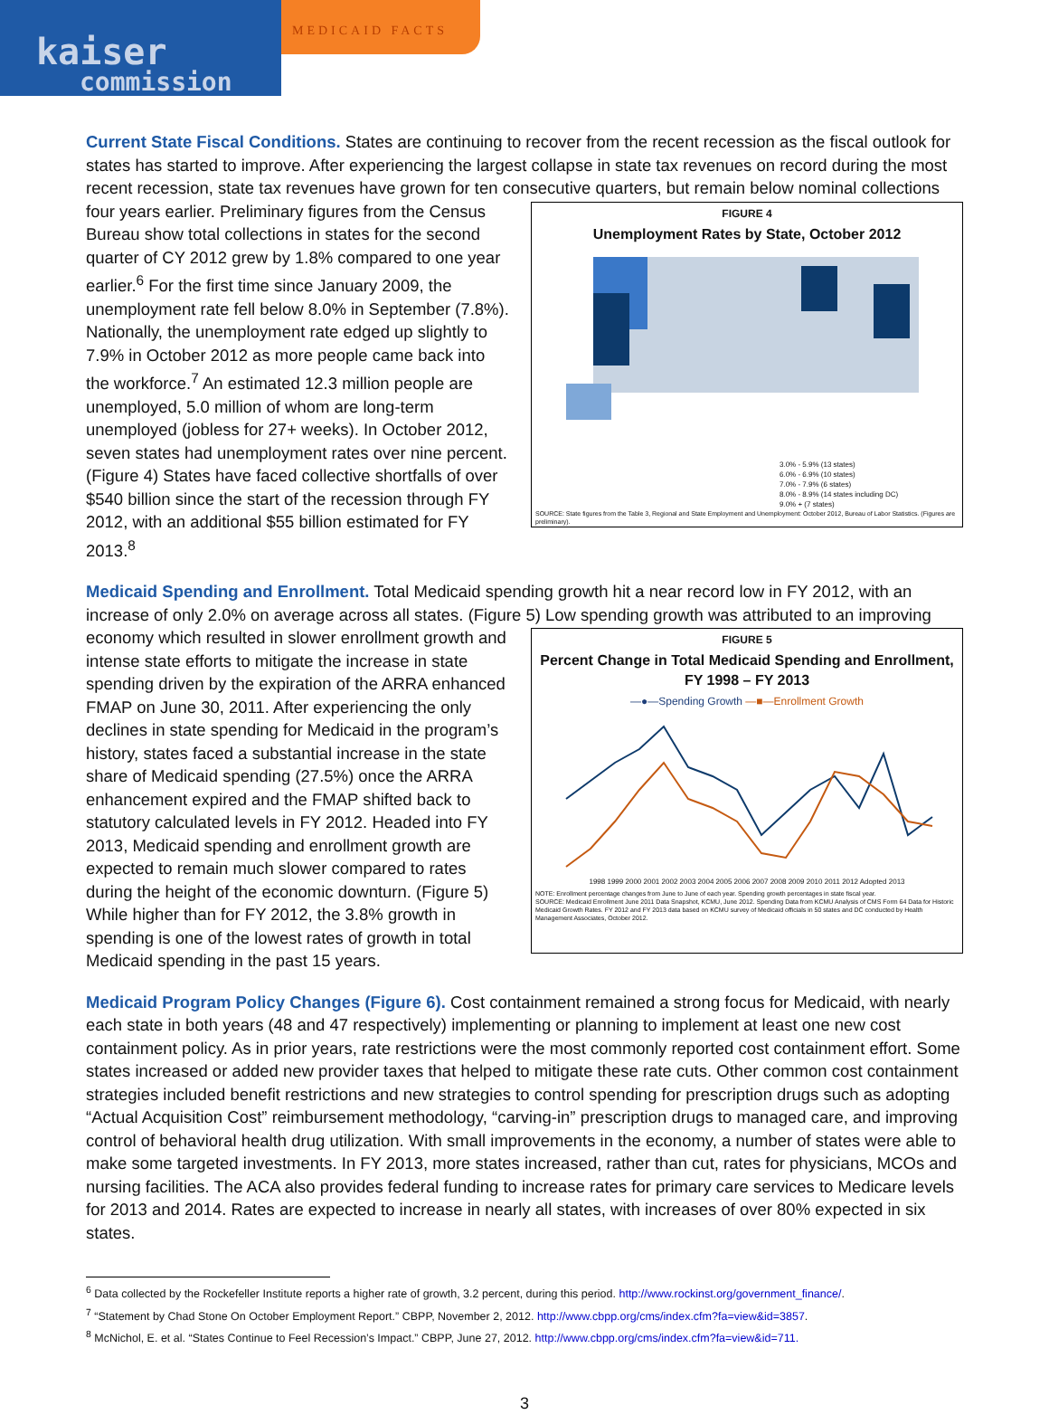kaiser
commission
MEDICAID FACTS
Current State Fiscal Conditions.
States are continuing to recover from the recent recession as the fiscal outlook for states has started to improve. After experiencing the largest collapse in state tax revenues on record during the most recent recession, state tax revenues have grown for ten consecutive quarters, but remain below nominal FIGURE 4
Unemployment Rates by State, October 2012
3.0% - 5.9% (13 states)
6.0% - 6.9% (10 states)
7.0% - 7.9% (6 states)
8.0% - 8.9% (14 states including DC)
9.0% + (7 states)
SOURCE: State figures from the Table 3, Regional and State Employment and Unemployment: October 2012, Bureau of Labor Statistics. (Figures are preliminary). collections four years earlier. Preliminary figures from the Census Bureau show total collections in states for the second quarter of CY 2012 grew by 1.8% compared to one year earlier.<sup>6</sup> For the first time since January 2009, the unemployment rate fell below 8.0% in September (7.8%). Nationally, the unemployment rate edged up slightly to 7.9% in October 2012 as more people came back into the workforce.<sup>7</sup> An estimated 12.3 million people are unemployed, 5.0 million of whom are long-term unemployed (jobless for 27+ weeks). In October 2012, seven states had unemployment rates over nine percent. (Figure 4) States have faced collective shortfalls of over $540 billion since the start of the recession through FY 2012, with an additional $55 billion estimated for FY 2013.<sup>8</sup>
Medicaid Spending and Enrollment.
Total Medicaid spending growth hit a near record low in FY 2012, with an increase of only 2.0% on average across all states. (Figure 5) Low spending growth was attributed to an improving FIGURE 5
Percent Change in Total Medicaid Spending and Enrollment, FY 1998 – FY 2013
—●—Spending Growth —■—Enrollment Growth
1998 1999 2000 2001 2002 2003 2004 2005 2006 2007 2008 2009 2010 2011 2012 Adopted 2013
NOTE: Enrollment percentage changes from June to June of each year. Spending growth percentages in state fiscal year.
SOURCE: Medicaid Enrollment June 2011 Data Snapshot, KCMU, June 2012. Spending Data from KCMU Analysis of CMS Form 64 Data for Historic Medicaid Growth Rates. FY 2012 and FY 2013 data based on KCMU survey of Medicaid officials in 50 states and DC conducted by Health Management Associates, October 2012. economy which resulted in slower enrollment growth and intense state efforts to mitigate the increase in state spending driven by the expiration of the ARRA enhanced FMAP on June 30, 2011. After experiencing the only declines in state spending for Medicaid in the program’s history, states faced a substantial increase in the state share of Medicaid spending (27.5%) once the ARRA enhancement expired and the FMAP shifted back to statutory calculated levels in FY 2012. Headed into FY 2013, Medicaid spending and enrollment growth are expected to remain much slower compared to rates during the height of the economic downturn. (Figure 5) While higher than for FY 2012, the 3.8% growth in spending is one of the lowest rates of growth in total Medicaid spending in the past 15 years.
Medicaid Program Policy Changes (Figure 6).
Cost containment remained a strong focus for Medicaid, with nearly each state in both years (48 and 47 respectively) implementing or planning to implement at least one new cost containment policy. As in prior years, rate restrictions were the most commonly reported cost containment effort. Some states increased or added new provider taxes that helped to mitigate these rate cuts. Other common cost containment strategies included benefit restrictions and new strategies to control spending for prescription drugs such as adopting “Actual Acquisition Cost” reimbursement methodology, “carving-in” prescription drugs to managed care, and improving control of behavioral health drug utilization. With small improvements in the economy, a number of states were able to make some targeted investments. In FY 2013, more states increased, rather than cut, rates for physicians, MCOs and nursing facilities. The ACA also provides federal funding to increase rates for primary care services to Medicare levels for 2013 and 2014. Rates are expected to increase in nearly all states, with increases of over 80% expected in six states.
<sup>6</sup> Data collected by the Rockefeller Institute reports a higher rate of growth, 3.2 percent, during this period. http://www.rockinst.org/government_finance/.
<sup>7</sup> “Statement by Chad Stone On October Employment Report.” CBPP, November 2, 2012. http://www.cbpp.org/cms/index.cfm?fa=view&id=3857.
<sup>8</sup> McNichol, E. et al. “States Continue to Feel Recession’s Impact.” CBPP, June 27, 2012. http://www.cbpp.org/cms/index.cfm?fa=view&id=711.
3